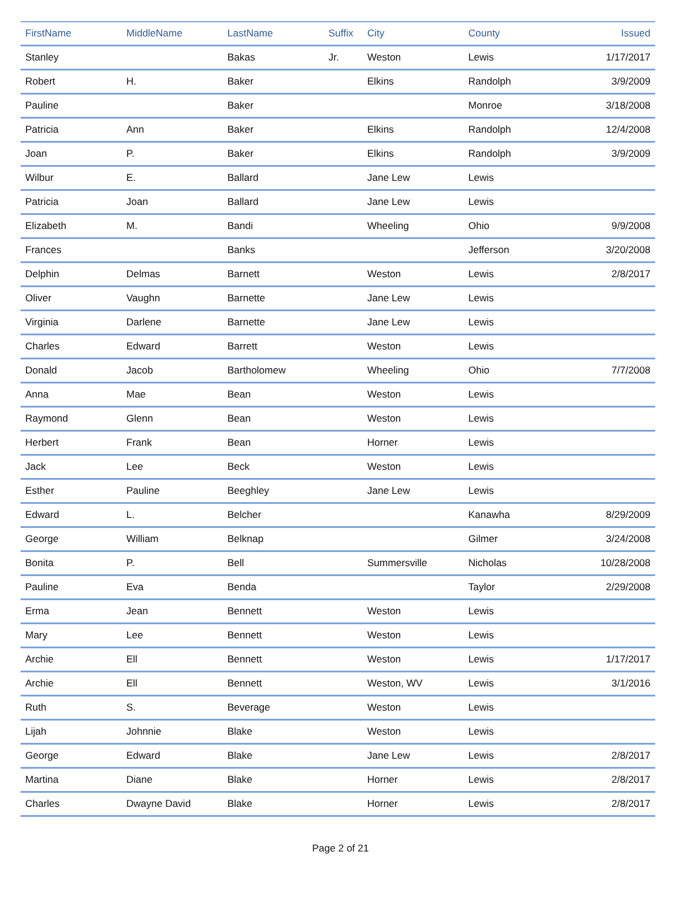| FirstName | MiddleName | LastName | Suffix | City | County | Issued |
| --- | --- | --- | --- | --- | --- | --- |
| Stanley | | Bakas | Jr. | Weston | Lewis | 1/17/2017 |
| Robert | H. | Baker | | Elkins | Randolph | 3/9/2009 |
| Pauline | | Baker | | | Monroe | 3/18/2008 |
| Patricia | Ann | Baker | | Elkins | Randolph | 12/4/2008 |
| Joan | P. | Baker | | Elkins | Randolph | 3/9/2009 |
| Wilbur | E. | Ballard | | Jane Lew | Lewis | |
| Patricia | Joan | Ballard | | Jane Lew | Lewis | |
| Elizabeth | M. | Bandi | | Wheeling | Ohio | 9/9/2008 |
| Frances | | Banks | | | Jefferson | 3/20/2008 |
| Delphin | Delmas | Barnett | | Weston | Lewis | 2/8/2017 |
| Oliver | Vaughn | Barnette | | Jane Lew | Lewis | |
| Virginia | Darlene | Barnette | | Jane Lew | Lewis | |
| Charles | Edward | Barrett | | Weston | Lewis | |
| Donald | Jacob | Bartholomew | | Wheeling | Ohio | 7/7/2008 |
| Anna | Mae | Bean | | Weston | Lewis | |
| Raymond | Glenn | Bean | | Weston | Lewis | |
| Herbert | Frank | Bean | | Horner | Lewis | |
| Jack | Lee | Beck | | Weston | Lewis | |
| Esther | Pauline | Beeghley | | Jane Lew | Lewis | |
| Edward | L. | Belcher | | | Kanawha | 8/29/2009 |
| George | William | Belknap | | | Gilmer | 3/24/2008 |
| Bonita | P. | Bell | | Summersville | Nicholas | 10/28/2008 |
| Pauline | Eva | Benda | | | Taylor | 2/29/2008 |
| Erma | Jean | Bennett | | Weston | Lewis | |
| Mary | Lee | Bennett | | Weston | Lewis | |
| Archie | Ell | Bennett | | Weston | Lewis | 1/17/2017 |
| Archie | Ell | Bennett | | Weston, WV | Lewis | 3/1/2016 |
| Ruth | S. | Beverage | | Weston | Lewis | |
| Lijah | Johnnie | Blake | | Weston | Lewis | |
| George | Edward | Blake | | Jane Lew | Lewis | 2/8/2017 |
| Martina | Diane | Blake | | Horner | Lewis | 2/8/2017 |
| Charles | Dwayne David | Blake | | Horner | Lewis | 2/8/2017 |
Page 2 of 21